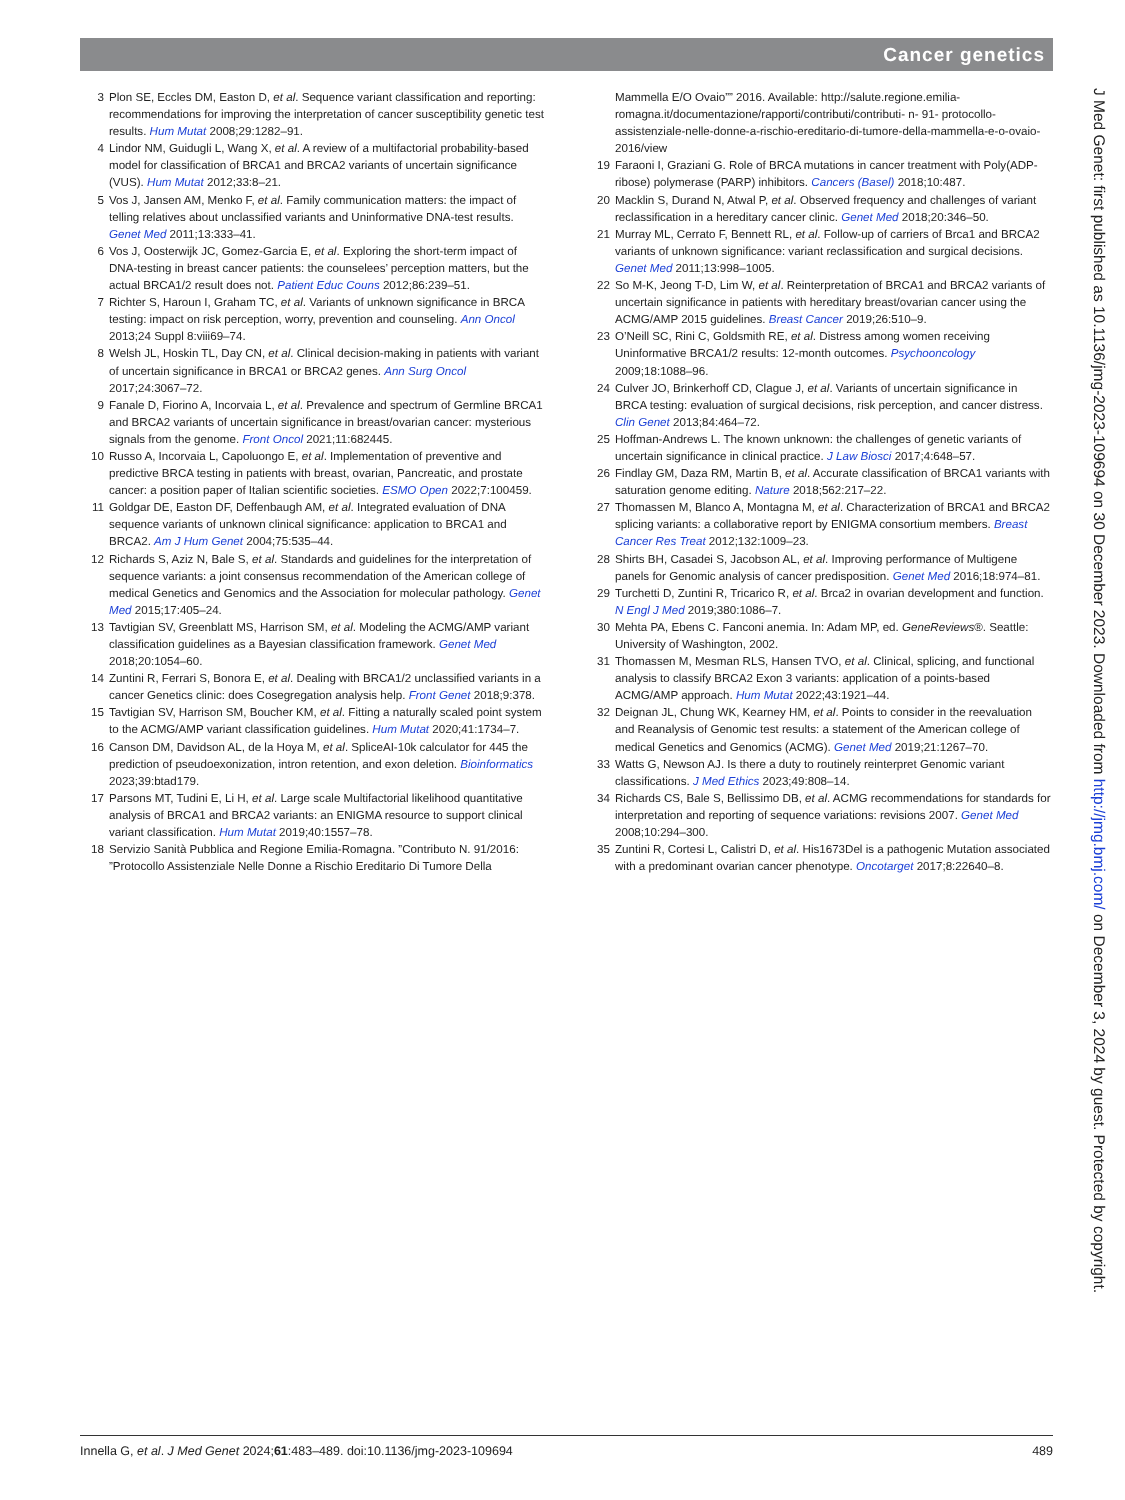Cancer genetics
3 Plon SE, Eccles DM, Easton D, et al. Sequence variant classification and reporting: recommendations for improving the interpretation of cancer susceptibility genetic test results. Hum Mutat 2008;29:1282–91.
4 Lindor NM, Guidugli L, Wang X, et al. A review of a multifactorial probability-based model for classification of BRCA1 and BRCA2 variants of uncertain significance (VUS). Hum Mutat 2012;33:8–21.
5 Vos J, Jansen AM, Menko F, et al. Family communication matters: the impact of telling relatives about unclassified variants and Uninformative DNA-test results. Genet Med 2011;13:333–41.
6 Vos J, Oosterwijk JC, Gomez-Garcia E, et al. Exploring the short-term impact of DNA-testing in breast cancer patients: the counselees’ perception matters, but the actual BRCA1/2 result does not. Patient Educ Couns 2012;86:239–51.
7 Richter S, Haroun I, Graham TC, et al. Variants of unknown significance in BRCA testing: impact on risk perception, worry, prevention and counseling. Ann Oncol 2013;24 Suppl 8:viii69–74.
8 Welsh JL, Hoskin TL, Day CN, et al. Clinical decision-making in patients with variant of uncertain significance in BRCA1 or BRCA2 genes. Ann Surg Oncol 2017;24:3067–72.
9 Fanale D, Fiorino A, Incorvaia L, et al. Prevalence and spectrum of Germline BRCA1 and BRCA2 variants of uncertain significance in breast/ovarian cancer: mysterious signals from the genome. Front Oncol 2021;11:682445.
10 Russo A, Incorvaia L, Capoluongo E, et al. Implementation of preventive and predictive BRCA testing in patients with breast, ovarian, Pancreatic, and prostate cancer: a position paper of Italian scientific societies. ESMO Open 2022;7:100459.
11 Goldgar DE, Easton DF, Deffenbaugh AM, et al. Integrated evaluation of DNA sequence variants of unknown clinical significance: application to BRCA1 and BRCA2. Am J Hum Genet 2004;75:535–44.
12 Richards S, Aziz N, Bale S, et al. Standards and guidelines for the interpretation of sequence variants: a joint consensus recommendation of the American college of medical Genetics and Genomics and the Association for molecular pathology. Genet Med 2015;17:405–24.
13 Tavtigian SV, Greenblatt MS, Harrison SM, et al. Modeling the ACMG/AMP variant classification guidelines as a Bayesian classification framework. Genet Med 2018;20:1054–60.
14 Zuntini R, Ferrari S, Bonora E, et al. Dealing with BRCA1/2 unclassified variants in a cancer Genetics clinic: does Cosegregation analysis help. Front Genet 2018;9:378.
15 Tavtigian SV, Harrison SM, Boucher KM, et al. Fitting a naturally scaled point system to the ACMG/AMP variant classification guidelines. Hum Mutat 2020;41:1734–7.
16 Canson DM, Davidson AL, de la Hoya M, et al. SpliceAI-10k calculator for 445 the prediction of pseudoexonization, intron retention, and exon deletion. Bioinformatics 2023;39:btad179.
17 Parsons MT, Tudini E, Li H, et al. Large scale Multifactorial likelihood quantitative analysis of BRCA1 and BRCA2 variants: an ENIGMA resource to support clinical variant classification. Hum Mutat 2019;40:1557–78.
18 Servizio Sanità Pubblica and Regione Emilia-Romagna. ”Contributo N. 91/2016: ”Protocollo Assistenziale Nelle Donne a Rischio Ereditario Di Tumore Della
Mammella E/O Ovaio”” 2016. Available: http://salute.regione.emilia- romagna.it/documentazione/rapporti/contributi/contributi- n- 91- protocollo- assistenziale-nelle-donne-a-rischio-ereditario-di-tumore-della-mammella-e-o-ovaio-2016/view
19 Faraoni I, Graziani G. Role of BRCA mutations in cancer treatment with Poly(ADP-ribose) polymerase (PARP) inhibitors. Cancers (Basel) 2018;10:487.
20 Macklin S, Durand N, Atwal P, et al. Observed frequency and challenges of variant reclassification in a hereditary cancer clinic. Genet Med 2018;20:346–50.
21 Murray ML, Cerrato F, Bennett RL, et al. Follow-up of carriers of Brca1 and BRCA2 variants of unknown significance: variant reclassification and surgical decisions. Genet Med 2011;13:998–1005.
22 So M-K, Jeong T-D, Lim W, et al. Reinterpretation of BRCA1 and BRCA2 variants of uncertain significance in patients with hereditary breast/ovarian cancer using the ACMG/AMP 2015 guidelines. Breast Cancer 2019;26:510–9.
23 O’Neill SC, Rini C, Goldsmith RE, et al. Distress among women receiving Uninformative BRCA1/2 results: 12-month outcomes. Psychooncology 2009;18:1088–96.
24 Culver JO, Brinkerhoff CD, Clague J, et al. Variants of uncertain significance in BRCA testing: evaluation of surgical decisions, risk perception, and cancer distress. Clin Genet 2013;84:464–72.
25 Hoffman-Andrews L. The known unknown: the challenges of genetic variants of uncertain significance in clinical practice. J Law Biosci 2017;4:648–57.
26 Findlay GM, Daza RM, Martin B, et al. Accurate classification of BRCA1 variants with saturation genome editing. Nature 2018;562:217–22.
27 Thomassen M, Blanco A, Montagna M, et al. Characterization of BRCA1 and BRCA2 splicing variants: a collaborative report by ENIGMA consortium members. Breast Cancer Res Treat 2012;132:1009–23.
28 Shirts BH, Casadei S, Jacobson AL, et al. Improving performance of Multigene panels for Genomic analysis of cancer predisposition. Genet Med 2016;18:974–81.
29 Turchetti D, Zuntini R, Tricarico R, et al. Brca2 in ovarian development and function. N Engl J Med 2019;380:1086–7.
30 Mehta PA, Ebens C. Fanconi anemia. In: Adam MP, ed. GeneReviews®. Seattle: University of Washington, 2002.
31 Thomassen M, Mesman RLS, Hansen TVO, et al. Clinical, splicing, and functional analysis to classify BRCA2 Exon 3 variants: application of a points-based ACMG/AMP approach. Hum Mutat 2022;43:1921–44.
32 Deignan JL, Chung WK, Kearney HM, et al. Points to consider in the reevaluation and Reanalysis of Genomic test results: a statement of the American college of medical Genetics and Genomics (ACMG). Genet Med 2019;21:1267–70.
33 Watts G, Newson AJ. Is there a duty to routinely reinterpret Genomic variant classifications. J Med Ethics 2023;49:808–14.
34 Richards CS, Bale S, Bellissimo DB, et al. ACMG recommendations for standards for interpretation and reporting of sequence variations: revisions 2007. Genet Med 2008;10:294–300.
35 Zuntini R, Cortesi L, Calistri D, et al. His1673Del is a pathogenic Mutation associated with a predominant ovarian cancer phenotype. Oncotarget 2017;8:22640–8.
J Med Genet: first published as 10.1136/jmg-2023-109694 on 30 December 2023. Downloaded from http://jmg.bmj.com/ on December 3, 2024 by guest. Protected by copyright.
Innella G, et al. J Med Genet 2024;61:483–489. doi:10.1136/jmg-2023-109694 489